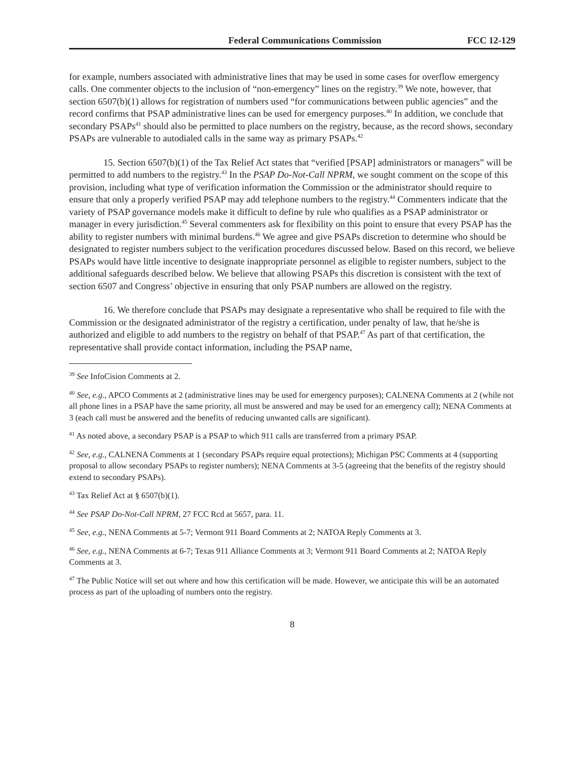Federal Communications Commission FCC 12-129
for example, numbers associated with administrative lines that may be used in some cases for overflow emergency calls. One commenter objects to the inclusion of “non-emergency” lines on the registry.<sup>39</sup> We note, however, that section 6507(b)(1) allows for registration of numbers used “for communications between public agencies” and the record confirms that PSAP administrative lines can be used for emergency purposes.<sup>40</sup> In addition, we conclude that secondary PSAPs<sup>41</sup> should also be permitted to place numbers on the registry, because, as the record shows, secondary PSAPs are vulnerable to autodialed calls in the same way as primary PSAPs.<sup>42</sup>
15. Section 6507(b)(1) of the Tax Relief Act states that “verified [PSAP] administrators or managers” will be permitted to add numbers to the registry.<sup>43</sup> In the PSAP Do-Not-Call NPRM, we sought comment on the scope of this provision, including what type of verification information the Commission or the administrator should require to ensure that only a properly verified PSAP may add telephone numbers to the registry.<sup>44</sup> Commenters indicate that the variety of PSAP governance models make it difficult to define by rule who qualifies as a PSAP administrator or manager in every jurisdiction.<sup>45</sup> Several commenters ask for flexibility on this point to ensure that every PSAP has the ability to register numbers with minimal burdens.<sup>46</sup> We agree and give PSAPs discretion to determine who should be designated to register numbers subject to the verification procedures discussed below. Based on this record, we believe PSAPs would have little incentive to designate inappropriate personnel as eligible to register numbers, subject to the additional safeguards described below. We believe that allowing PSAPs this discretion is consistent with the text of section 6507 and Congress’ objective in ensuring that only PSAP numbers are allowed on the registry.
16. We therefore conclude that PSAPs may designate a representative who shall be required to file with the Commission or the designated administrator of the registry a certification, under penalty of law, that he/she is authorized and eligible to add numbers to the registry on behalf of that PSAP.<sup>47</sup> As part of that certification, the representative shall provide contact information, including the PSAP name,
<sup>39</sup> See InfoCision Comments at 2.
<sup>40</sup> See, e.g., APCO Comments at 2 (administrative lines may be used for emergency purposes); CALNENA Comments at 2 (while not all phone lines in a PSAP have the same priority, all must be answered and may be used for an emergency call); NENA Comments at 3 (each call must be answered and the benefits of reducing unwanted calls are significant).
<sup>41</sup> As noted above, a secondary PSAP is a PSAP to which 911 calls are transferred from a primary PSAP.
<sup>42</sup> See, e.g., CALNENA Comments at 1 (secondary PSAPs require equal protections); Michigan PSC Comments at 4 (supporting proposal to allow secondary PSAPs to register numbers); NENA Comments at 3-5 (agreeing that the benefits of the registry should extend to secondary PSAPs).
<sup>43</sup> Tax Relief Act at § 6507(b)(1).
<sup>44</sup> See PSAP Do-Not-Call NPRM, 27 FCC Rcd at 5657, para. 11.
<sup>45</sup> See, e.g., NENA Comments at 5-7; Vermont 911 Board Comments at 2; NATOA Reply Comments at 3.
<sup>46</sup> See, e.g., NENA Comments at 6-7; Texas 911 Alliance Comments at 3; Vermont 911 Board Comments at 2; NATOA Reply Comments at 3.
<sup>47</sup> The Public Notice will set out where and how this certification will be made. However, we anticipate this will be an automated process as part of the uploading of numbers onto the registry.
8